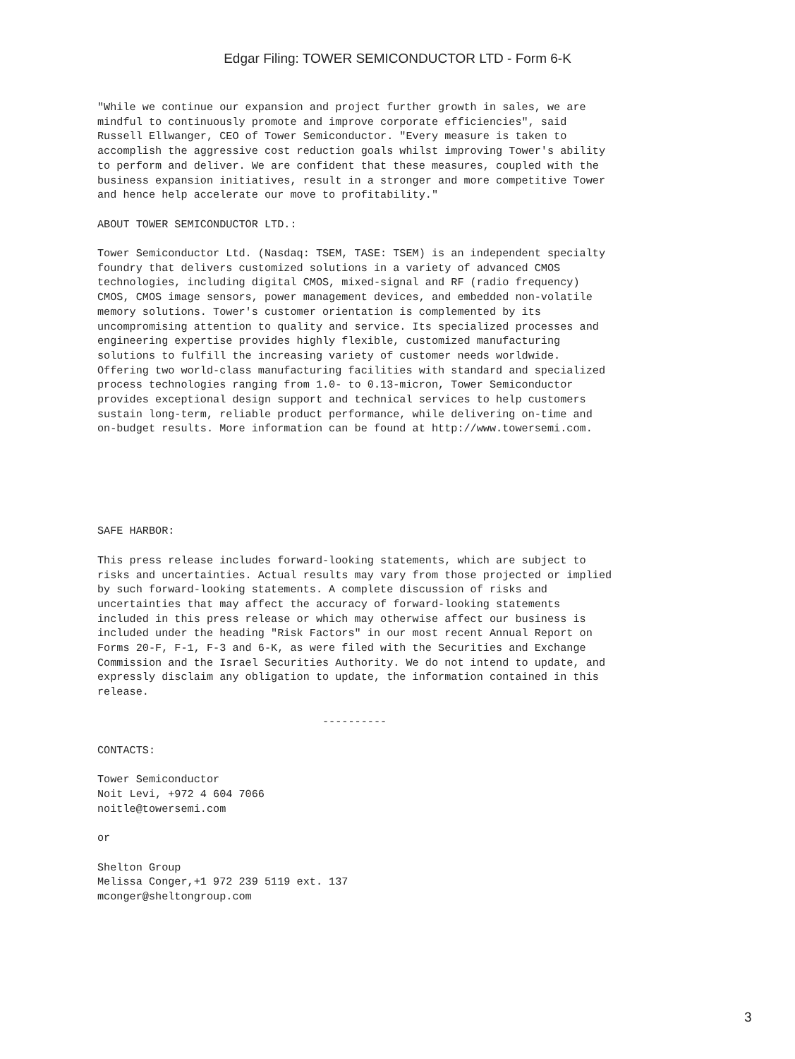Edgar Filing: TOWER SEMICONDUCTOR LTD - Form 6-K
"While we continue our expansion and project further growth in sales, we are
mindful to continuously promote and improve corporate efficiencies", said
Russell Ellwanger, CEO of Tower Semiconductor. "Every measure is taken to
accomplish the aggressive cost reduction goals whilst improving Tower's ability
to perform and deliver. We are confident that these measures, coupled with the
business expansion initiatives, result in a stronger and more competitive Tower
and hence help accelerate our move to profitability."

ABOUT TOWER SEMICONDUCTOR LTD.:

Tower Semiconductor Ltd. (Nasdaq: TSEM, TASE: TSEM) is an independent specialty
foundry that delivers customized solutions in a variety of advanced CMOS
technologies, including digital CMOS, mixed-signal and RF (radio frequency)
CMOS, CMOS image sensors, power management devices, and embedded non-volatile
memory solutions. Tower's customer orientation is complemented by its
uncompromising attention to quality and service. Its specialized processes and
engineering expertise provides highly flexible, customized manufacturing
solutions to fulfill the increasing variety of customer needs worldwide.
Offering two world-class manufacturing facilities with standard and specialized
process technologies ranging from 1.0- to 0.13-micron, Tower Semiconductor
provides exceptional design support and technical services to help customers
sustain long-term, reliable product performance, while delivering on-time and
on-budget results. More information can be found at http://www.towersemi.com.






SAFE HARBOR:

This press release includes forward-looking statements, which are subject to
risks and uncertainties. Actual results may vary from those projected or implied
by such forward-looking statements. A complete discussion of risks and
uncertainties that may affect the accuracy of forward-looking statements
included in this press release or which may otherwise affect our business is
included under the heading "Risk Factors" in our most recent Annual Report on
Forms 20-F, F-1, F-3 and 6-K, as were filed with the Securities and Exchange
Commission and the Israel Securities Authority. We do not intend to update, and
expressly disclaim any obligation to update, the information contained in this
release.

                                   ----------

CONTACTS:

Tower Semiconductor
Noit Levi, +972 4 604 7066
noitle@towersemi.com

or

Shelton Group
Melissa Conger,+1 972 239 5119 ext. 137
mconger@sheltongroup.com
3